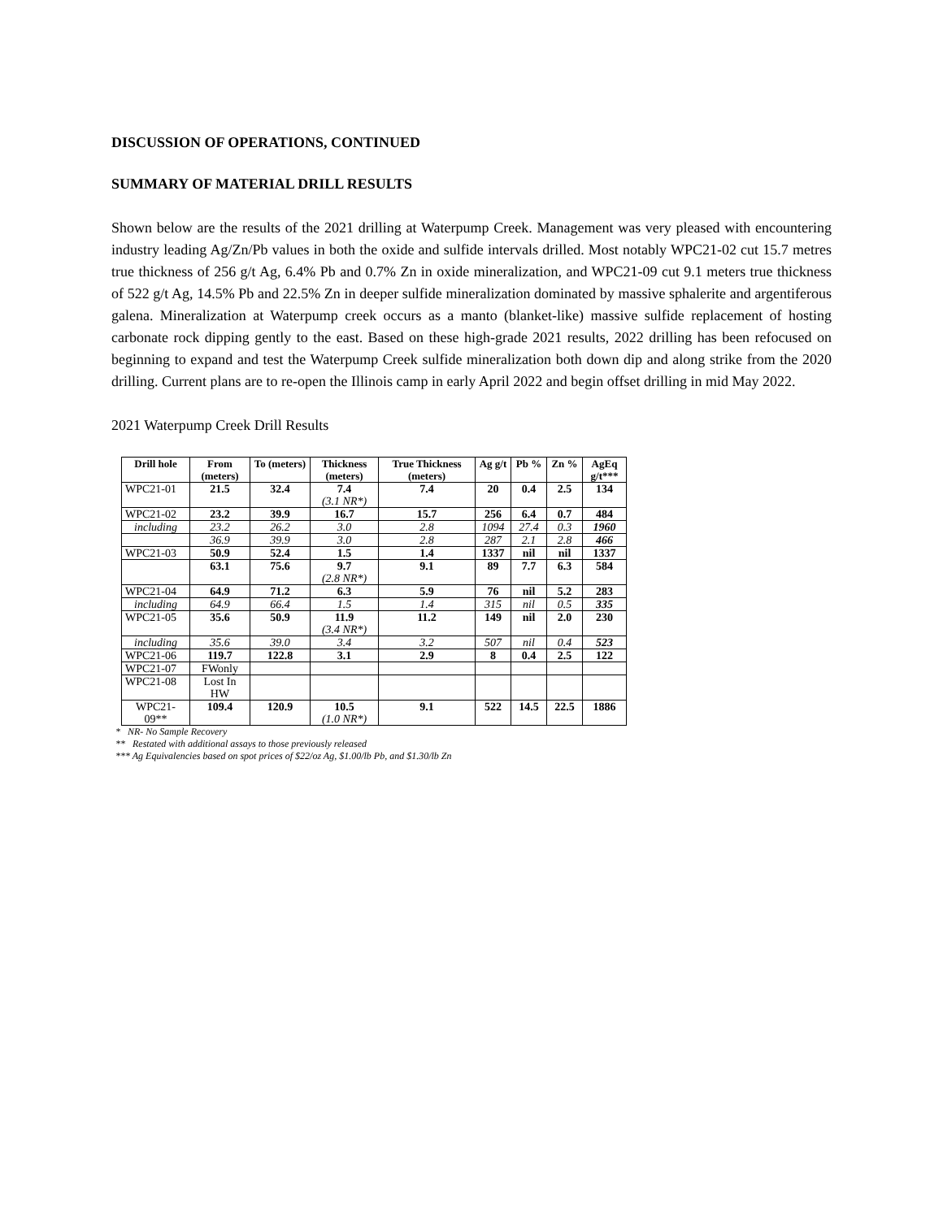DISCUSSION OF OPERATIONS, CONTINUED
SUMMARY OF MATERIAL DRILL RESULTS
Shown below are the results of the 2021 drilling at Waterpump Creek. Management was very pleased with encountering industry leading Ag/Zn/Pb values in both the oxide and sulfide intervals drilled. Most notably WPC21-02 cut 15.7 metres true thickness of 256 g/t Ag, 6.4% Pb and 0.7% Zn in oxide mineralization, and WPC21-09 cut 9.1 meters true thickness of 522 g/t Ag, 14.5% Pb and 22.5% Zn in deeper sulfide mineralization dominated by massive sphalerite and argentiferous galena. Mineralization at Waterpump creek occurs as a manto (blanket-like) massive sulfide replacement of hosting carbonate rock dipping gently to the east. Based on these high-grade 2021 results, 2022 drilling has been refocused on beginning to expand and test the Waterpump Creek sulfide mineralization both down dip and along strike from the 2020 drilling. Current plans are to re-open the Illinois camp in early April 2022 and begin offset drilling in mid May 2022.
2021 Waterpump Creek Drill Results
| Drill hole | From (meters) | To (meters) | Thickness (meters) | True Thickness (meters) | Ag g/t | Pb % | Zn % | AgEq g/t*** |
| --- | --- | --- | --- | --- | --- | --- | --- | --- |
| WPC21-01 | 21.5 | 32.4 | 7.4 (3.1 NR*) | 7.4 | 20 | 0.4 | 2.5 | 134 |
| WPC21-02 | 23.2 | 39.9 | 16.7 | 15.7 | 256 | 6.4 | 0.7 | 484 |
| including | 23.2 | 26.2 | 3.0 | 2.8 | 1094 | 27.4 | 0.3 | 1960 |
| | 36.9 | 39.9 | 3.0 | 2.8 | 287 | 2.1 | 2.8 | 466 |
| WPC21-03 | 50.9 | 52.4 | 1.5 | 1.4 | 1337 | nil | nil | 1337 |
| | 63.1 | 75.6 | 9.7 (2.8 NR*) | 9.1 | 89 | 7.7 | 6.3 | 584 |
| WPC21-04 | 64.9 | 71.2 | 6.3 | 5.9 | 76 | nil | 5.2 | 283 |
| including | 64.9 | 66.4 | 1.5 | 1.4 | 315 | nil | 0.5 | 335 |
| WPC21-05 | 35.6 | 50.9 | 11.9 (3.4 NR*) | 11.2 | 149 | nil | 2.0 | 230 |
| including | 35.6 | 39.0 | 3.4 | 3.2 | 507 | nil | 0.4 | 523 |
| WPC21-06 | 119.7 | 122.8 | 3.1 | 2.9 | 8 | 0.4 | 2.5 | 122 |
| WPC21-07 | FWonly | | | | | | | |
| WPC21-08 | Lost In HW | | | | | | | |
| WPC21-09** | 109.4 | 120.9 | 10.5 (1.0 NR*) | 9.1 | 522 | 14.5 | 22.5 | 1886 |
* NR- No Sample Recovery
** Restated with additional assays to those previously released
*** Ag Equivalencies based on spot prices of $22/oz Ag, $1.00/lb Pb, and $1.30/lb Zn